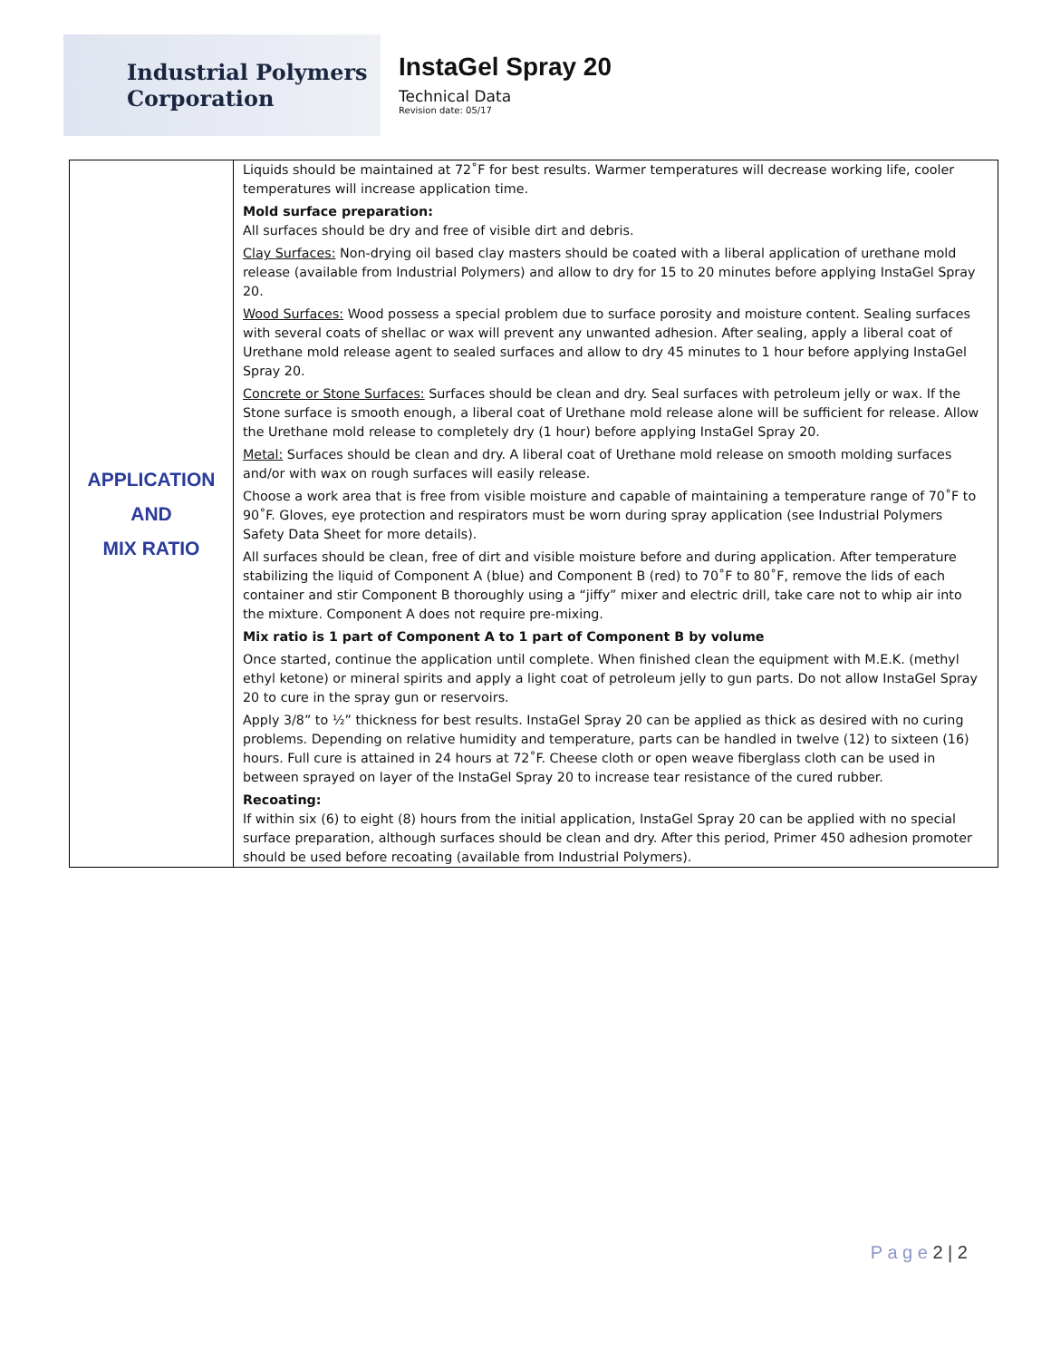Industrial Polymers
Corporation
InstaGel Spray 20
Technical Data
Revision date: 05/17
| APPLICATION AND MIX RATIO | Liquids should be maintained at 72˚F for best results. Warmer temperatures will decrease working life, cooler temperatures will increase application time. Mold surface preparation: All surfaces should be dry and free of visible dirt and debris. Clay Surfaces: Non-drying oil based clay masters should be coated with a liberal application of urethane mold release (available from Industrial Polymers) and allow to dry for 15 to 20 minutes before applying InstaGel Spray 20. Wood Surfaces: Wood possess a special problem due to surface porosity and moisture content. Sealing surfaces with several coats of shellac or wax will prevent any unwanted adhesion. After sealing, apply a liberal coat of Urethane mold release agent to sealed surfaces and allow to dry 45 minutes to 1 hour before applying InstaGel Spray 20. Concrete or Stone Surfaces: Surfaces should be clean and dry. Seal surfaces with petroleum jelly or wax. If the Stone surface is smooth enough, a liberal coat of Urethane mold release alone will be sufficient for release. Allow the Urethane mold release to completely dry (1 hour) before applying InstaGel Spray 20. Metal: Surfaces should be clean and dry. A liberal coat of Urethane mold release on smooth molding surfaces and/or with wax on rough surfaces will easily release. Choose a work area that is free from visible moisture and capable of maintaining a temperature range of 70˚F to 90˚F. Gloves, eye protection and respirators must be worn during spray application (see Industrial Polymers Safety Data Sheet for more details). All surfaces should be clean, free of dirt and visible moisture before and during application. After temperature stabilizing the liquid of Component A (blue) and Component B (red) to 70˚F to 80˚F, remove the lids of each container and stir Component B thoroughly using a “jiffy” mixer and electric drill, take care not to whip air into the mixture. Component A does not require pre-mixing. Mix ratio is 1 part of Component A to 1 part of Component B by volume Once started, continue the application until complete. When finished clean the equipment with M.E.K. (methyl ethyl ketone) or mineral spirits and apply a light coat of petroleum jelly to gun parts. Do not allow InstaGel Spray 20 to cure in the spray gun or reservoirs. Apply 3/8” to ½” thickness for best results. InstaGel Spray 20 can be applied as thick as desired with no curing problems. Depending on relative humidity and temperature, parts can be handled in twelve (12) to sixteen (16) hours. Full cure is attained in 24 hours at 72˚F. Cheese cloth or open weave fiberglass cloth can be used in between sprayed on layer of the InstaGel Spray 20 to increase tear resistance of the cured rubber. Recoating: If within six (6) to eight (8) hours from the initial application, InstaGel Spray 20 can be applied with no special surface preparation, although surfaces should be clean and dry. After this period, Primer 450 adhesion promoter should be used before recoating (available from Industrial Polymers). |
P a g e 2 | 2